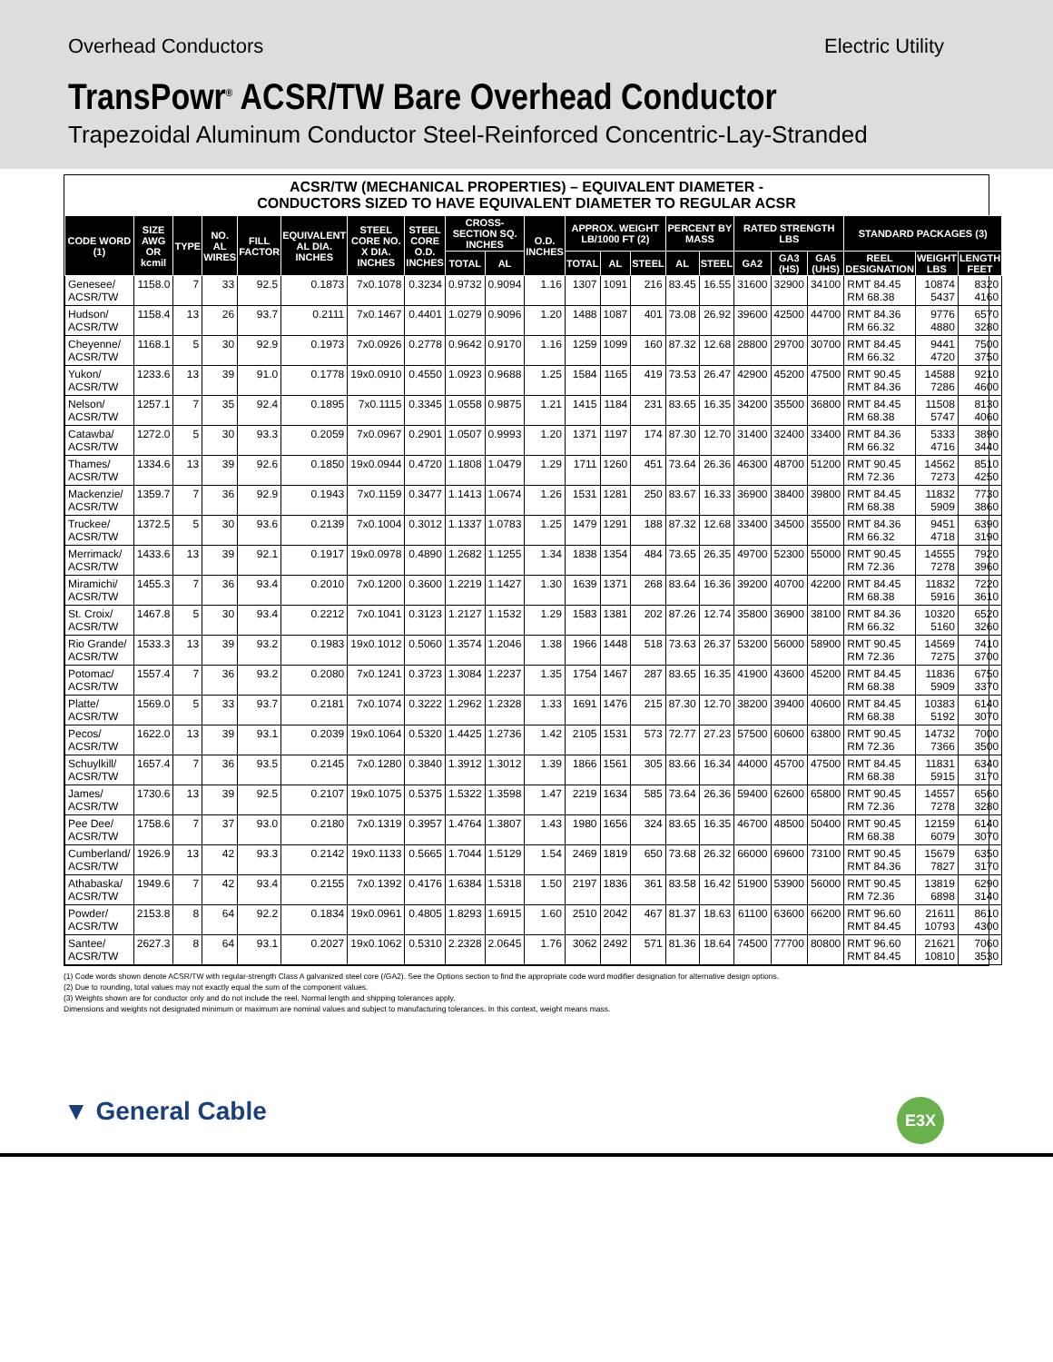Overhead Conductors Electric Utility
TransPowr<sup>®</sup> ACSR/TW Bare Overhead Conductor
Trapezoidal Aluminum Conductor Steel-Reinforced Concentric-Lay-Stranded
ACSR/TW (MECHANICAL PROPERTIES) – EQUIVALENT DIAMETER -
CONDUCTORS SIZED TO HAVE EQUIVALENT DIAMETER TO REGULAR ACSR
| CODE WORD (1) | SIZE AWG OR kcmil | TYPE | NO. AL WIRES | FILL FACTOR | EQUIVALENT AL DIA. INCHES | STEEL CORE NO. X DIA. INCHES | STEEL CORE O.D. INCHES | CROSS-SECTION SQ. INCHES | | O.D. INCHES | APPROX. WEIGHT LB/1000 FT (2) | | | PERCENT BY MASS | | RATED STRENGTH LBS | | | STANDARD PACKAGES (3) | | |
| --- | --- | --- | --- | --- | --- | --- | --- | --- | --- | --- | --- | --- | --- | --- | --- | --- | --- | --- | --- | --- | --- |
| | | | | | | | | TOTAL | AL | | TOTAL | AL | STEEL | AL | STEEL | GA2 | GA3 (HS) | GA5 (UHS) | REEL DESIGNATION | WEIGHT LBS | LENGTH FEET |
| Genesee/ ACSR/TW | 1158.0 | 7 | 33 | 92.5 | 0.1873 | 7x0.1078 | 0.3234 | 0.9732 | 0.9094 | 1.16 | 1307 | 1091 | 216 | 83.45 | 16.55 | 31600 | 32900 | 34100 | RMT 84.45 RM 68.38 | 10874 5437 | 8320 4160 |
| Hudson/ ACSR/TW | 1158.4 | 13 | 26 | 93.7 | 0.2111 | 7x0.1467 | 0.4401 | 1.0279 | 0.9096 | 1.20 | 1488 | 1087 | 401 | 73.08 | 26.92 | 39600 | 42500 | 44700 | RMT 84.36 RM 66.32 | 9776 4880 | 6570 3280 |
| Cheyenne/ ACSR/TW | 1168.1 | 5 | 30 | 92.9 | 0.1973 | 7x0.0926 | 0.2778 | 0.9642 | 0.9170 | 1.16 | 1259 | 1099 | 160 | 87.32 | 12.68 | 28800 | 29700 | 30700 | RMT 84.45 RM 66.32 | 9441 4720 | 7500 3750 |
| Yukon/ ACSR/TW | 1233.6 | 13 | 39 | 91.0 | 0.1778 | 19x0.0910 | 0.4550 | 1.0923 | 0.9688 | 1.25 | 1584 | 1165 | 419 | 73.53 | 26.47 | 42900 | 45200 | 47500 | RMT 90.45 RMT 84.36 | 14588 7286 | 9210 4600 |
| Nelson/ ACSR/TW | 1257.1 | 7 | 35 | 92.4 | 0.1895 | 7x0.1115 | 0.3345 | 1.0558 | 0.9875 | 1.21 | 1415 | 1184 | 231 | 83.65 | 16.35 | 34200 | 35500 | 36800 | RMT 84.45 RM 68.38 | 11508 5747 | 8130 4060 |
| Catawba/ ACSR/TW | 1272.0 | 5 | 30 | 93.3 | 0.2059 | 7x0.0967 | 0.2901 | 1.0507 | 0.9993 | 1.20 | 1371 | 1197 | 174 | 87.30 | 12.70 | 31400 | 32400 | 33400 | RMT 84.36 RM 66.32 | 5333 4716 | 3890 3440 |
| Thames/ ACSR/TW | 1334.6 | 13 | 39 | 92.6 | 0.1850 | 19x0.0944 | 0.4720 | 1.1808 | 1.0479 | 1.29 | 1711 | 1260 | 451 | 73.64 | 26.36 | 46300 | 48700 | 51200 | RMT 90.45 RM 72.36 | 14562 7273 | 8510 4250 |
| Mackenzie/ ACSR/TW | 1359.7 | 7 | 36 | 92.9 | 0.1943 | 7x0.1159 | 0.3477 | 1.1413 | 1.0674 | 1.26 | 1531 | 1281 | 250 | 83.67 | 16.33 | 36900 | 38400 | 39800 | RMT 84.45 RM 68.38 | 11832 5909 | 7730 3860 |
| Truckee/ ACSR/TW | 1372.5 | 5 | 30 | 93.6 | 0.2139 | 7x0.1004 | 0.3012 | 1.1337 | 1.0783 | 1.25 | 1479 | 1291 | 188 | 87.32 | 12.68 | 33400 | 34500 | 35500 | RMT 84.36 RM 66.32 | 9451 4718 | 6390 3190 |
| Merrimack/ ACSR/TW | 1433.6 | 13 | 39 | 92.1 | 0.1917 | 19x0.0978 | 0.4890 | 1.2682 | 1.1255 | 1.34 | 1838 | 1354 | 484 | 73.65 | 26.35 | 49700 | 52300 | 55000 | RMT 90.45 RM 72.36 | 14555 7278 | 7920 3960 |
| Miramichi/ ACSR/TW | 1455.3 | 7 | 36 | 93.4 | 0.2010 | 7x0.1200 | 0.3600 | 1.2219 | 1.1427 | 1.30 | 1639 | 1371 | 268 | 83.64 | 16.36 | 39200 | 40700 | 42200 | RMT 84.45 RM 68.38 | 11832 5916 | 7220 3610 |
| St. Croix/ ACSR/TW | 1467.8 | 5 | 30 | 93.4 | 0.2212 | 7x0.1041 | 0.3123 | 1.2127 | 1.1532 | 1.29 | 1583 | 1381 | 202 | 87.26 | 12.74 | 35800 | 36900 | 38100 | RMT 84.36 RM 66.32 | 10320 5160 | 6520 3260 |
| Rio Grande/ ACSR/TW | 1533.3 | 13 | 39 | 93.2 | 0.1983 | 19x0.1012 | 0.5060 | 1.3574 | 1.2046 | 1.38 | 1966 | 1448 | 518 | 73.63 | 26.37 | 53200 | 56000 | 58900 | RMT 90.45 RM 72.36 | 14569 7275 | 7410 3700 |
| Potomac/ ACSR/TW | 1557.4 | 7 | 36 | 93.2 | 0.2080 | 7x0.1241 | 0.3723 | 1.3084 | 1.2237 | 1.35 | 1754 | 1467 | 287 | 83.65 | 16.35 | 41900 | 43600 | 45200 | RMT 84.45 RM 68.38 | 11836 5909 | 6750 3370 |
| Platte/ ACSR/TW | 1569.0 | 5 | 33 | 93.7 | 0.2181 | 7x0.1074 | 0.3222 | 1.2962 | 1.2328 | 1.33 | 1691 | 1476 | 215 | 87.30 | 12.70 | 38200 | 39400 | 40600 | RMT 84.45 RM 68.38 | 10383 5192 | 6140 3070 |
| Pecos/ ACSR/TW | 1622.0 | 13 | 39 | 93.1 | 0.2039 | 19x0.1064 | 0.5320 | 1.4425 | 1.2736 | 1.42 | 2105 | 1531 | 573 | 72.77 | 27.23 | 57500 | 60600 | 63800 | RMT 90.45 RM 72.36 | 14732 7366 | 7000 3500 |
| Schuylkill/ ACSR/TW | 1657.4 | 7 | 36 | 93.5 | 0.2145 | 7x0.1280 | 0.3840 | 1.3912 | 1.3012 | 1.39 | 1866 | 1561 | 305 | 83.66 | 16.34 | 44000 | 45700 | 47500 | RMT 84.45 RM 68.38 | 11831 5915 | 6340 3170 |
| James/ ACSR/TW | 1730.6 | 13 | 39 | 92.5 | 0.2107 | 19x0.1075 | 0.5375 | 1.5322 | 1.3598 | 1.47 | 2219 | 1634 | 585 | 73.64 | 26.36 | 59400 | 62600 | 65800 | RMT 90.45 RM 72.36 | 14557 7278 | 6560 3280 |
| Pee Dee/ ACSR/TW | 1758.6 | 7 | 37 | 93.0 | 0.2180 | 7x0.1319 | 0.3957 | 1.4764 | 1.3807 | 1.43 | 1980 | 1656 | 324 | 83.65 | 16.35 | 46700 | 48500 | 50400 | RMT 90.45 RM 68.38 | 12159 6079 | 6140 3070 |
| Cumberland/ ACSR/TW | 1926.9 | 13 | 42 | 93.3 | 0.2142 | 19x0.1133 | 0.5665 | 1.7044 | 1.5129 | 1.54 | 2469 | 1819 | 650 | 73.68 | 26.32 | 66000 | 69600 | 73100 | RMT 90.45 RMT 84.36 | 15679 7827 | 6350 3170 |
| Athabaska/ ACSR/TW | 1949.6 | 7 | 42 | 93.4 | 0.2155 | 7x0.1392 | 0.4176 | 1.6384 | 1.5318 | 1.50 | 2197 | 1836 | 361 | 83.58 | 16.42 | 51900 | 53900 | 56000 | RMT 90.45 RM 72.36 | 13819 6898 | 6290 3140 |
| Powder/ ACSR/TW | 2153.8 | 8 | 64 | 92.2 | 0.1834 | 19x0.0961 | 0.4805 | 1.8293 | 1.6915 | 1.60 | 2510 | 2042 | 467 | 81.37 | 18.63 | 61100 | 63600 | 66200 | RMT 96.60 RMT 84.45 | 21611 10793 | 8610 4300 |
| Santee/ ACSR/TW | 2627.3 | 8 | 64 | 93.1 | 0.2027 | 19x0.1062 | 0.5310 | 2.2328 | 2.0645 | 1.76 | 3062 | 2492 | 571 | 81.36 | 18.64 | 74500 | 77700 | 80800 | RMT 96.60 RMT 84.45 | 21621 10810 | 7060 3530 |
(1) Code words shown denote ACSR/TW with regular-strength Class A galvanized steel core (/GA2). See the Options section to find the appropriate code word modifier designation for alternative design options.
(2) Due to rounding, total values may not exactly equal the sum of the component values.
(3) Weights shown are for conductor only and do not include the reel. Normal length and shipping tolerances apply.
Dimensions and weights not designated minimum or maximum are nominal values and subject to manufacturing tolerances. In this context, weight means mass.
▼ General Cable E3X